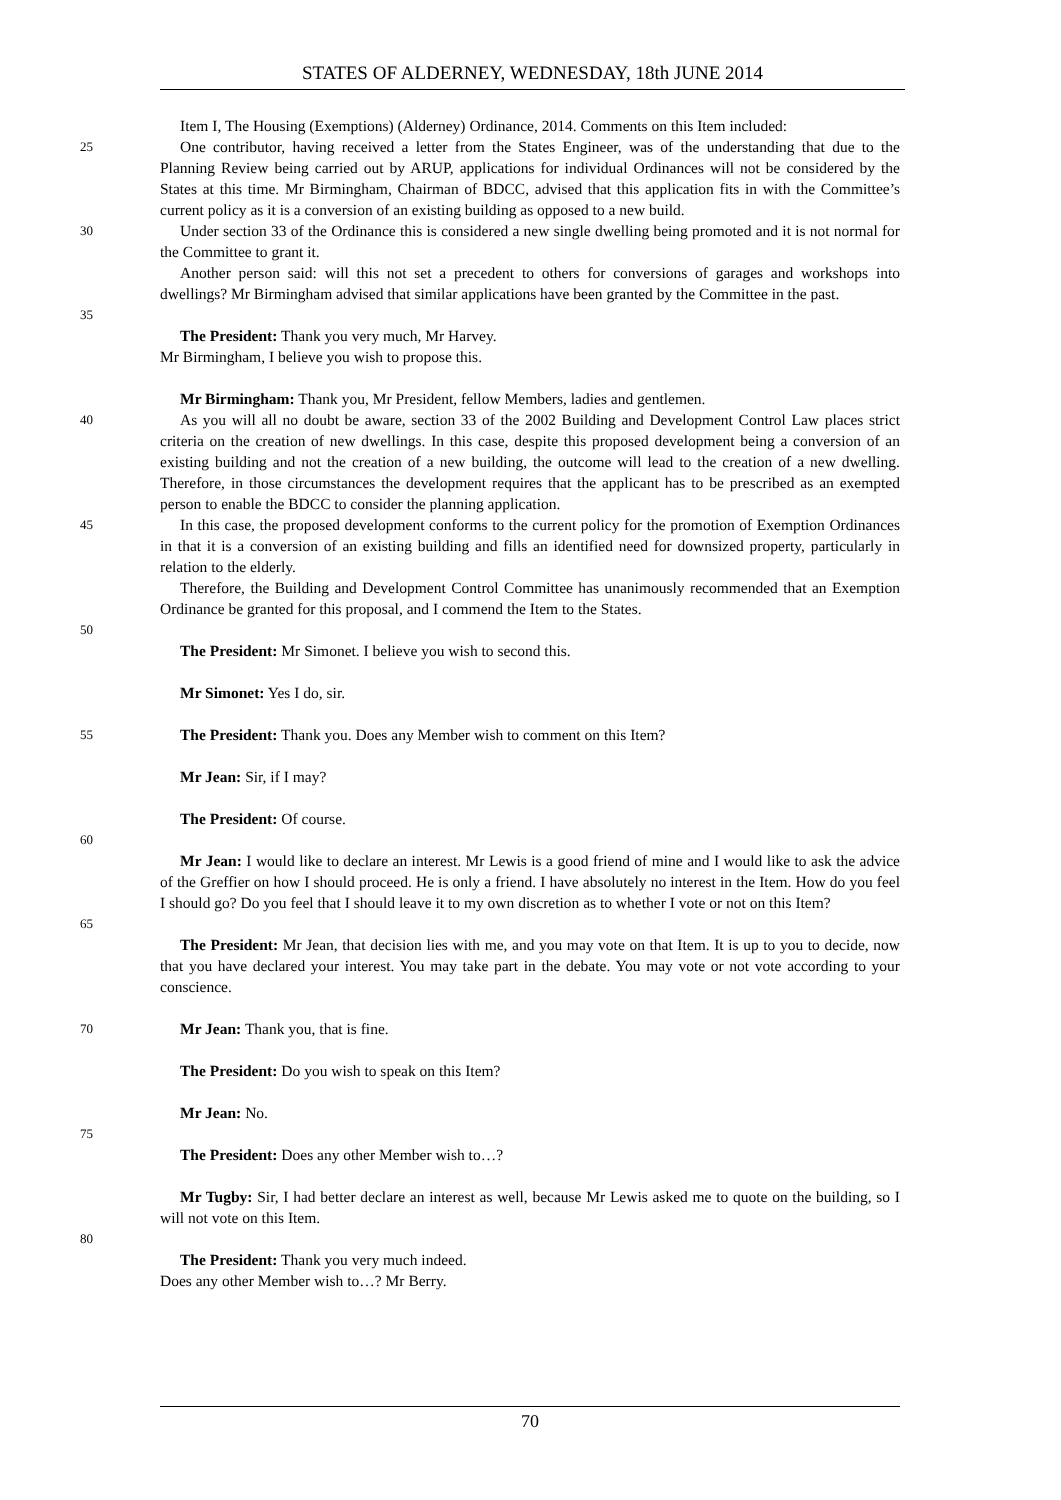STATES OF ALDERNEY, WEDNESDAY, 18th JUNE 2014
Item I, The Housing (Exemptions) (Alderney) Ordinance, 2014. Comments on this Item included:
25
One contributor, having received a letter from the States Engineer, was of the understanding that due to the Planning Review being carried out by ARUP, applications for individual Ordinances will not be considered by the States at this time. Mr Birmingham, Chairman of BDCC, advised that this application fits in with the Committee’s current policy as it is a conversion of an existing building as opposed to a new build.
30
Under section 33 of the Ordinance this is considered a new single dwelling being promoted and it is not normal for the Committee to grant it.
Another person said: will this not set a precedent to others for conversions of garages and workshops into dwellings? Mr Birmingham advised that similar applications have been granted by the Committee in the past.
35
The President: Thank you very much, Mr Harvey.
Mr Birmingham, I believe you wish to propose this.
Mr Birmingham: Thank you, Mr President, fellow Members, ladies and gentlemen.
40
As you will all no doubt be aware, section 33 of the 2002 Building and Development Control Law places strict criteria on the creation of new dwellings. In this case, despite this proposed development being a conversion of an existing building and not the creation of a new building, the outcome will lead to the creation of a new dwelling. Therefore, in those circumstances the development requires that the applicant has to be prescribed as an exempted person to enable the BDCC to consider the planning application.
45
In this case, the proposed development conforms to the current policy for the promotion of Exemption Ordinances in that it is a conversion of an existing building and fills an identified need for downsized property, particularly in relation to the elderly.
Therefore, the Building and Development Control Committee has unanimously recommended that an Exemption Ordinance be granted for this proposal, and I commend the Item to the States.
50
The President: Mr Simonet. I believe you wish to second this.
Mr Simonet: Yes I do, sir.
55
The President: Thank you. Does any Member wish to comment on this Item?
Mr Jean: Sir, if I may?
The President: Of course.
60
Mr Jean: I would like to declare an interest. Mr Lewis is a good friend of mine and I would like to ask the advice of the Greffier on how I should proceed. He is only a friend. I have absolutely no interest in the Item. How do you feel I should go? Do you feel that I should leave it to my own discretion as to whether I vote or not on this Item?
65
The President: Mr Jean, that decision lies with me, and you may vote on that Item. It is up to you to decide, now that you have declared your interest. You may take part in the debate. You may vote or not vote according to your conscience.
70
Mr Jean: Thank you, that is fine.
The President: Do you wish to speak on this Item?
Mr Jean: No.
75
The President: Does any other Member wish to…?
Mr Tugby: Sir, I had better declare an interest as well, because Mr Lewis asked me to quote on the building, so I will not vote on this Item.
80
The President: Thank you very much indeed.
Does any other Member wish to…? Mr Berry.
70